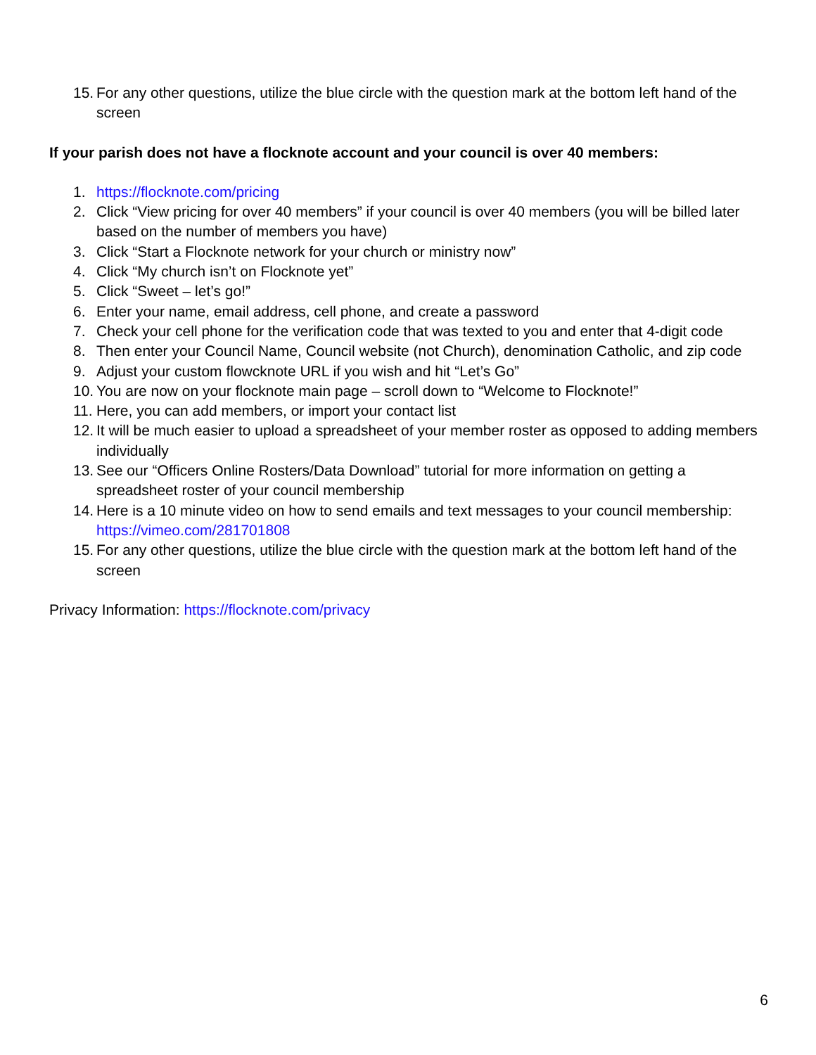15. For any other questions, utilize the blue circle with the question mark at the bottom left hand of the screen
If your parish does not have a flocknote account and your council is over 40 members:
1. https://flocknote.com/pricing
2. Click “View pricing for over 40 members” if your council is over 40 members (you will be billed later based on the number of members you have)
3. Click “Start a Flocknote network for your church or ministry now”
4. Click “My church isn’t on Flocknote yet”
5. Click “Sweet – let’s go!”
6. Enter your name, email address, cell phone, and create a password
7. Check your cell phone for the verification code that was texted to you and enter that 4-digit code
8. Then enter your Council Name, Council website (not Church), denomination Catholic, and zip code
9. Adjust your custom flowcknote URL if you wish and hit “Let’s Go”
10. You are now on your flocknote main page – scroll down to “Welcome to Flocknote!”
11. Here, you can add members, or import your contact list
12. It will be much easier to upload a spreadsheet of your member roster as opposed to adding members individually
13. See our “Officers Online Rosters/Data Download” tutorial for more information on getting a spreadsheet roster of your council membership
14. Here is a 10 minute video on how to send emails and text messages to your council membership: https://vimeo.com/281701808
15. For any other questions, utilize the blue circle with the question mark at the bottom left hand of the screen
Privacy Information: https://flocknote.com/privacy
6